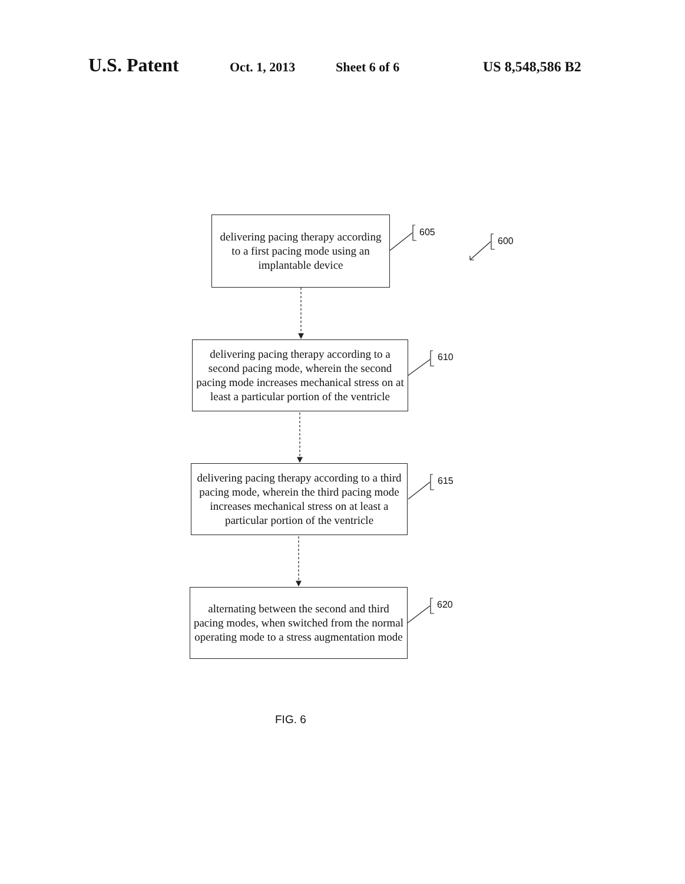U.S. Patent Oct. 1, 2013 Sheet 6 of 6 US 8,548,586 B2
delivering pacing therapy according to a first pacing mode using an implantable device
605
600
delivering pacing therapy according to a second pacing mode, wherein the second pacing mode increases mechanical stress on at least a particular portion of the ventricle
610
delivering pacing therapy according to a third pacing mode, wherein the third pacing mode increases mechanical stress on at least a particular portion of the ventricle
615
alternating between the second and third pacing modes, when switched from the normal operating mode to a stress augmentation mode
620
FIG. 6